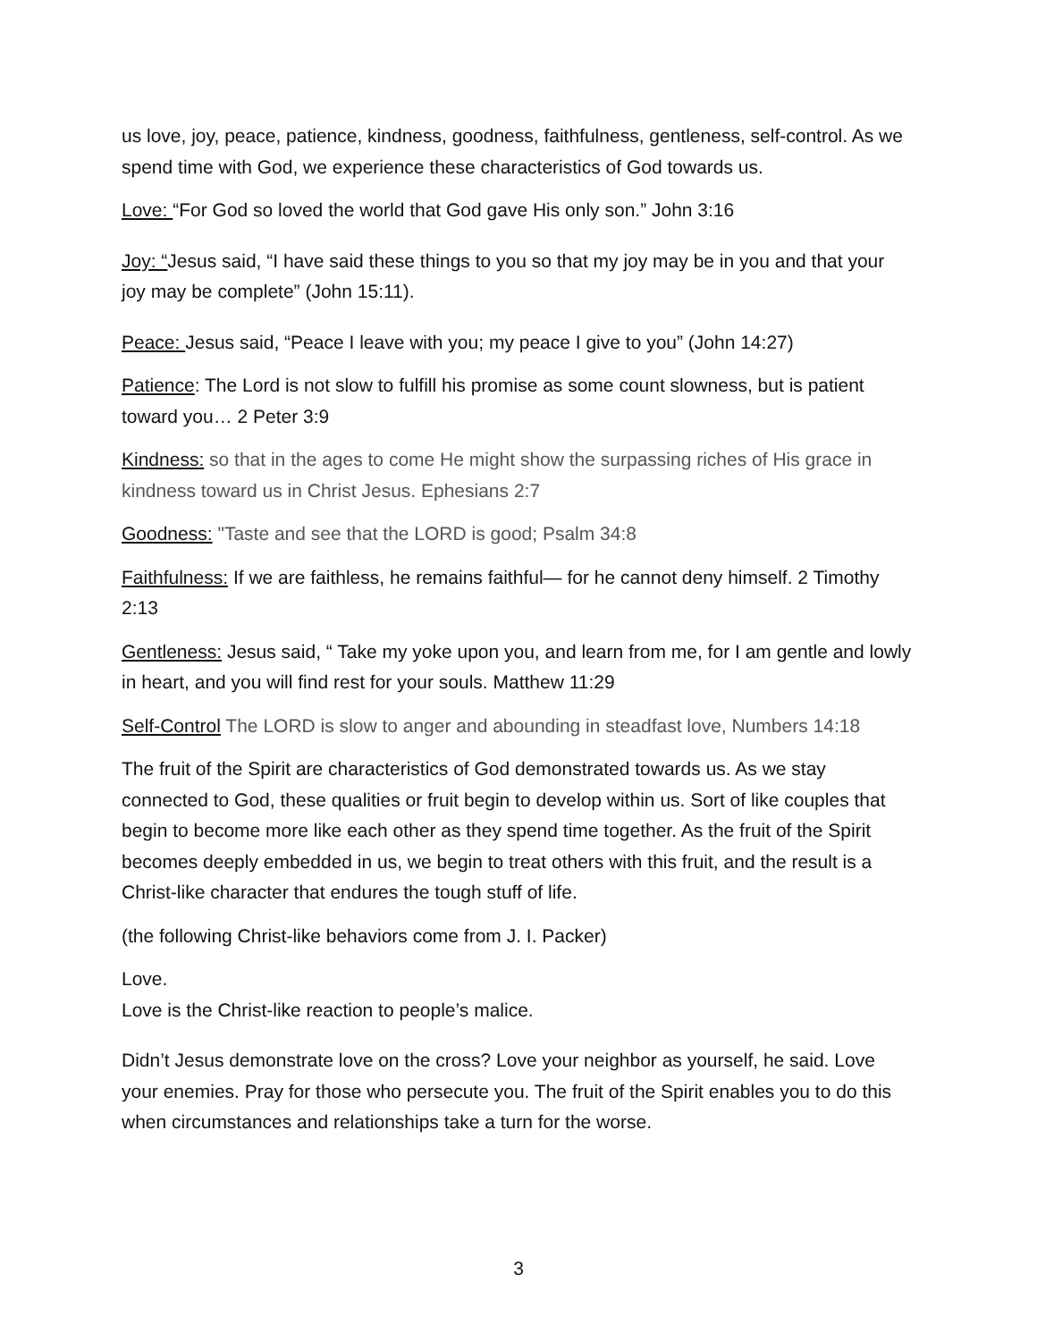us love, joy, peace, patience, kindness, goodness, faithfulness, gentleness, self-control. As we spend time with God, we experience these characteristics of God towards us.
Love: “For God so loved the world that God gave His only son.” John 3:16
Joy: “Jesus said, “I have said these things to you so that my joy may be in you and that your joy may be complete” (John 15:11).
Peace: Jesus said, “Peace I leave with you; my peace I give to you” (John 14:27)
Patience: The Lord is not slow to fulfill his promise as some count slowness, but is patient toward you… 2 Peter 3:9
Kindness: so that in the ages to come He might show the surpassing riches of His grace in kindness toward us in Christ Jesus. Ephesians 2:7
Goodness: "Taste and see that the LORD is good; Psalm 34:8
Faithfulness: If we are faithless, he remains faithful— for he cannot deny himself. 2 Timothy 2:13
Gentleness: Jesus said, “ Take my yoke upon you, and learn from me, for I am gentle and lowly in heart, and you will find rest for your souls. Matthew 11:29
Self-Control The LORD is slow to anger and abounding in steadfast love, Numbers 14:18
The fruit of the Spirit are characteristics of God demonstrated towards us. As we stay connected to God, these qualities or fruit begin to develop within us. Sort of like couples that begin to become more like each other as they spend time together. As the fruit of the Spirit becomes deeply embedded in us, we begin to treat others with this fruit, and the result is a Christ-like character that endures the tough stuff of life.
(the following Christ-like behaviors come from J. I. Packer)
Love.
Love is the Christ-like reaction to people’s malice.
Didn’t Jesus demonstrate love on the cross? Love your neighbor as yourself, he said. Love your enemies. Pray for those who persecute you. The fruit of the Spirit enables you to do this when circumstances and relationships take a turn for the worse.
3